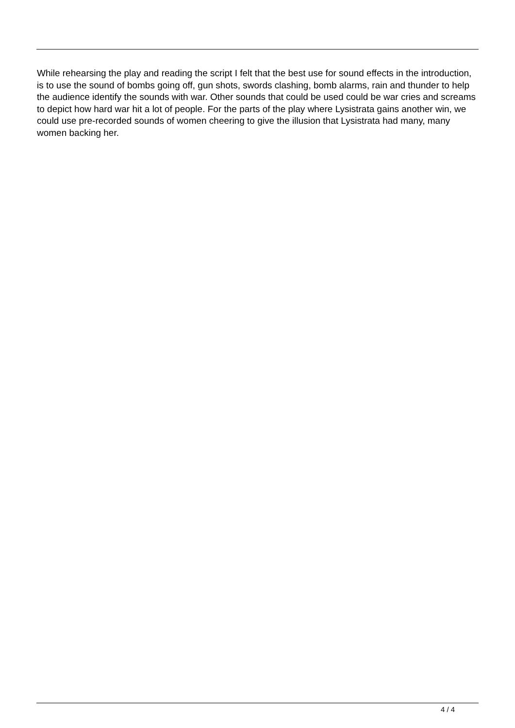While rehearsing the play and reading the script I felt that the best use for sound effects in the introduction, is to use the sound of bombs going off, gun shots, swords clashing, bomb alarms, rain and thunder to help the audience identify the sounds with war. Other sounds that could be used could be war cries and screams to depict how hard war hit a lot of people. For the parts of the play where Lysistrata gains another win, we could use pre-recorded sounds of women cheering to give the illusion that Lysistrata had many, many women backing her.
4 / 4